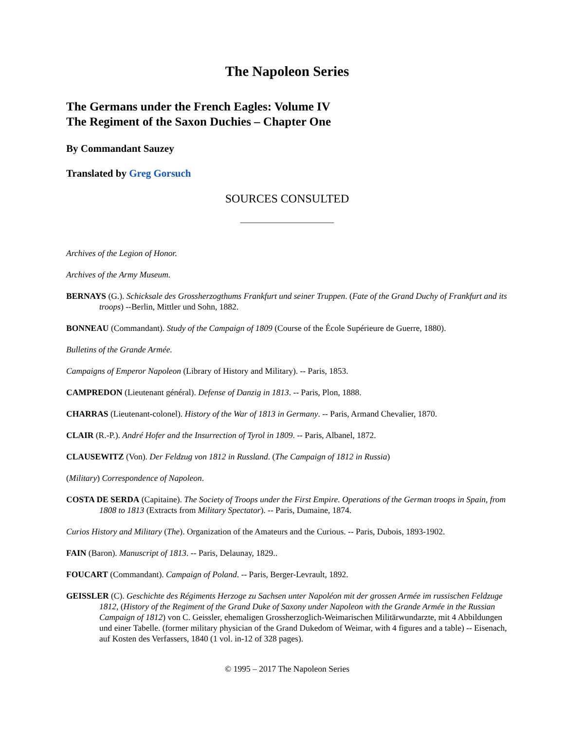The Napoleon Series
The Germans under the French Eagles: Volume IV
The Regiment of the Saxon Duchies – Chapter One
By Commandant Sauzey
Translated by Greg Gorsuch
SOURCES CONSULTED
______________________
Archives of the Legion of Honor.
Archives of the Army Museum.
BERNAYS (G.). Schicksale des Grossherzogthums Frankfurt und seiner Truppen. (Fate of the Grand Duchy of Frankfurt and its troops) --Berlin, Mittler und Sohn, 1882.
BONNEAU (Commandant). Study of the Campaign of 1809 (Course of the École Supérieure de Guerre, 1880).
Bulletins of the Grande Armée.
Campaigns of Emperor Napoleon (Library of History and Military). -- Paris, 1853.
CAMPREDON (Lieutenant général). Defense of Danzig in 1813. -- Paris, Plon, 1888.
CHARRAS (Lieutenant-colonel). History of the War of 1813 in Germany. -- Paris, Armand Chevalier, 1870.
CLAIR (R.-P.). André Hofer and the Insurrection of Tyrol in 1809. -- Paris, Albanel, 1872.
CLAUSEWITZ (Von). Der Feldzug von 1812 in Russland. (The Campaign of 1812 in Russia)
(Military) Correspondence of Napoleon.
COSTA DE SERDA (Capitaine). The Society of Troops under the First Empire. Operations of the German troops in Spain, from 1808 to 1813 (Extracts from Military Spectator). -- Paris, Dumaine, 1874.
Curios History and Military (The). Organization of the Amateurs and the Curious. -- Paris, Dubois, 1893-1902.
FAIN (Baron). Manuscript of 1813. -- Paris, Delaunay, 1829..
FOUCART (Commandant). Campaign of Poland. -- Paris, Berger-Levrault, 1892.
GEISSLER (C). Geschichte des Régiments Herzoge zu Sachsen unter Napoléon mit der grossen Armée im russischen Feldzuge 1812, (History of the Regiment of the Grand Duke of Saxony under Napoleon with the Grande Armée in the Russian Campaign of 1812) von C. Geissler, ehemaligen Grossherzoglich-Weimarischen Militärwundarzte, mit 4 Abbildungen und einer Tabelle. (former military physician of the Grand Dukedom of Weimar, with 4 figures and a table) -- Eisenach, auf Kosten des Verfassers, 1840 (1 vol. in-12 of 328 pages).
© 1995 – 2017 The Napoleon Series